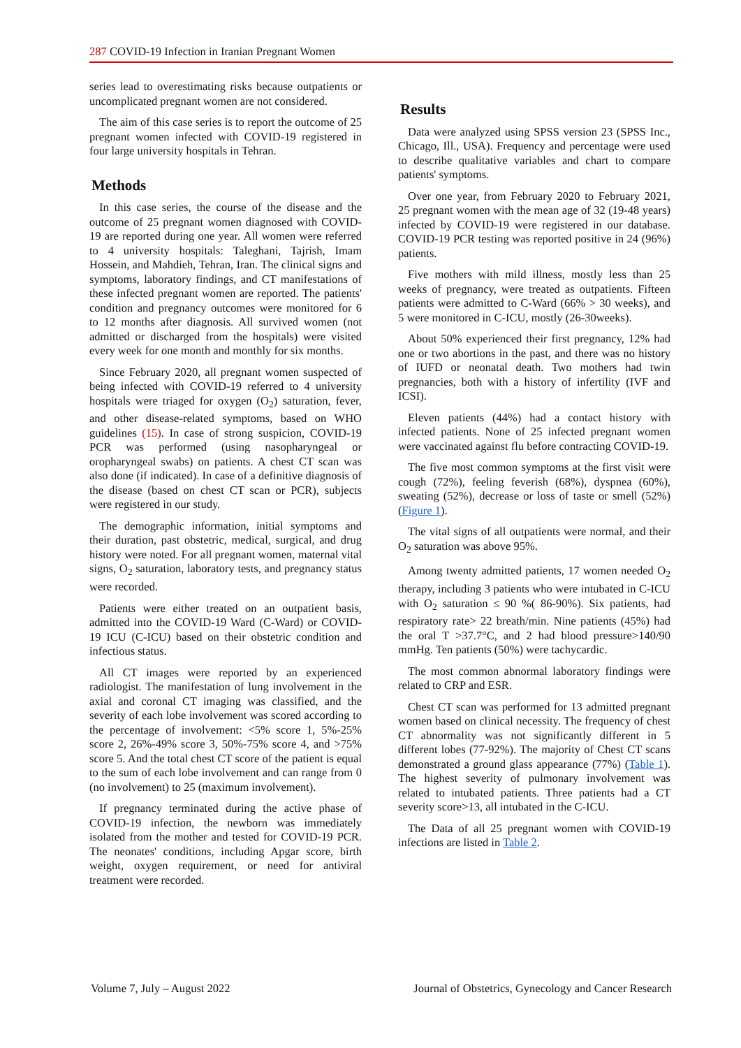287 COVID-19 Infection in Iranian Pregnant Women
series lead to overestimating risks because outpatients or uncomplicated pregnant women are not considered.
The aim of this case series is to report the outcome of 25 pregnant women infected with COVID-19 registered in four large university hospitals in Tehran.
Methods
In this case series, the course of the disease and the outcome of 25 pregnant women diagnosed with COVID-19 are reported during one year. All women were referred to 4 university hospitals: Taleghani, Tajrish, Imam Hossein, and Mahdieh, Tehran, Iran. The clinical signs and symptoms, laboratory findings, and CT manifestations of these infected pregnant women are reported. The patients' condition and pregnancy outcomes were monitored for 6 to 12 months after diagnosis. All survived women (not admitted or discharged from the hospitals) were visited every week for one month and monthly for six months.
Since February 2020, all pregnant women suspected of being infected with COVID-19 referred to 4 university hospitals were triaged for oxygen (O<sub>2</sub>) saturation, fever, and other disease-related symptoms, based on WHO guidelines (15). In case of strong suspicion, COVID-19 PCR was performed (using nasopharyngeal or oropharyngeal swabs) on patients. A chest CT scan was also done (if indicated). In case of a definitive diagnosis of the disease (based on chest CT scan or PCR), subjects were registered in our study.
The demographic information, initial symptoms and their duration, past obstetric, medical, surgical, and drug history were noted. For all pregnant women, maternal vital signs, O<sub>2</sub> saturation, laboratory tests, and pregnancy status were recorded.
Patients were either treated on an outpatient basis, admitted into the COVID-19 Ward (C-Ward) or COVID-19 ICU (C-ICU) based on their obstetric condition and infectious status.
All CT images were reported by an experienced radiologist. The manifestation of lung involvement in the axial and coronal CT imaging was classified, and the severity of each lobe involvement was scored according to the percentage of involvement: <5% score 1, 5%-25% score 2, 26%-49% score 3, 50%-75% score 4, and >75% score 5. And the total chest CT score of the patient is equal to the sum of each lobe involvement and can range from 0 (no involvement) to 25 (maximum involvement).
If pregnancy terminated during the active phase of COVID-19 infection, the newborn was immediately isolated from the mother and tested for COVID-19 PCR. The neonates' conditions, including Apgar score, birth weight, oxygen requirement, or need for antiviral treatment were recorded.
Results
Data were analyzed using SPSS version 23 (SPSS Inc., Chicago, Ill., USA). Frequency and percentage were used to describe qualitative variables and chart to compare patients' symptoms.
Over one year, from February 2020 to February 2021, 25 pregnant women with the mean age of 32 (19-48 years) infected by COVID-19 were registered in our database. COVID-19 PCR testing was reported positive in 24 (96%) patients.
Five mothers with mild illness, mostly less than 25 weeks of pregnancy, were treated as outpatients. Fifteen patients were admitted to C-Ward (66% > 30 weeks), and 5 were monitored in C-ICU, mostly (26-30weeks).
About 50% experienced their first pregnancy, 12% had one or two abortions in the past, and there was no history of IUFD or neonatal death. Two mothers had twin pregnancies, both with a history of infertility (IVF and ICSI).
Eleven patients (44%) had a contact history with infected patients. None of 25 infected pregnant women were vaccinated against flu before contracting COVID-19.
The five most common symptoms at the first visit were cough (72%), feeling feverish (68%), dyspnea (60%), sweating (52%), decrease or loss of taste or smell (52%) (Figure 1).
The vital signs of all outpatients were normal, and their O<sub>2</sub> saturation was above 95%.
Among twenty admitted patients, 17 women needed O<sub>2</sub> therapy, including 3 patients who were intubated in C-ICU with O<sub>2</sub> saturation ≤ 90 %( 86-90%). Six patients, had respiratory rate> 22 breath/min. Nine patients (45%) had the oral T >37.7°C, and 2 had blood pressure>140/90 mmHg. Ten patients (50%) were tachycardic.
The most common abnormal laboratory findings were related to CRP and ESR.
Chest CT scan was performed for 13 admitted pregnant women based on clinical necessity. The frequency of chest CT abnormality was not significantly different in 5 different lobes (77-92%). The majority of Chest CT scans demonstrated a ground glass appearance (77%) (Table 1). The highest severity of pulmonary involvement was related to intubated patients. Three patients had a CT severity score>13, all intubated in the C-ICU.
The Data of all 25 pregnant women with COVID-19 infections are listed in Table 2.
Volume 7, July – August 2022 Journal of Obstetrics, Gynecology and Cancer Research